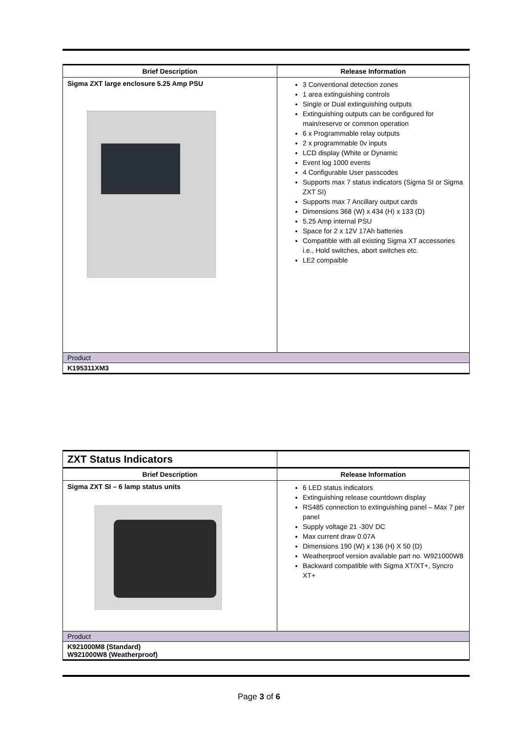| Brief Description | Release Information |
| --- | --- |
| Sigma ZXT large enclosure 5.25 Amp PSU | 3 Conventional detection zones 1 area extinguishing controls Single or Dual extinguishing outputs Extinguishing outputs can be configured for main/reserve or common operation 6 x Programmable relay outputs 2 x programmable 0v inputs LCD display (White or Dynamic Event log 1000 events 4 Configurable User passcodes Supports max 7 status indicators (Sigma SI or Sigma ZXT SI) Supports max 7 Ancillary output cards Dimensions 368 (W) x 434 (H) x 133 (D) 5.25 Amp internal PSU Space for 2 x 12V 17Ah batteries Compatible with all existing Sigma XT accessories i.e., Hold switches, abort switches etc. LE2 compaible |
| Product | |
| K195311XM3 | |
| ZXT Status Indicators | |
| Brief Description | Release Information |
| Sigma ZXT SI – 6 lamp status units | 6 LED status indicators Extinguishing release countdown display RS485 connection to extinguishing panel – Max 7 per panel Supply voltage 21 -30V DC Max current draw 0.07A Dimensions 190 (W) x 136 (H) X 50 (D) Weatherproof version available part no. W921000W8 Backward compatible with Sigma XT/XT+, Syncro XT+ |
| Product | |
| K921000M8 (Standard) W921000W8 (Weatherproof) | |
Page 3 of 6